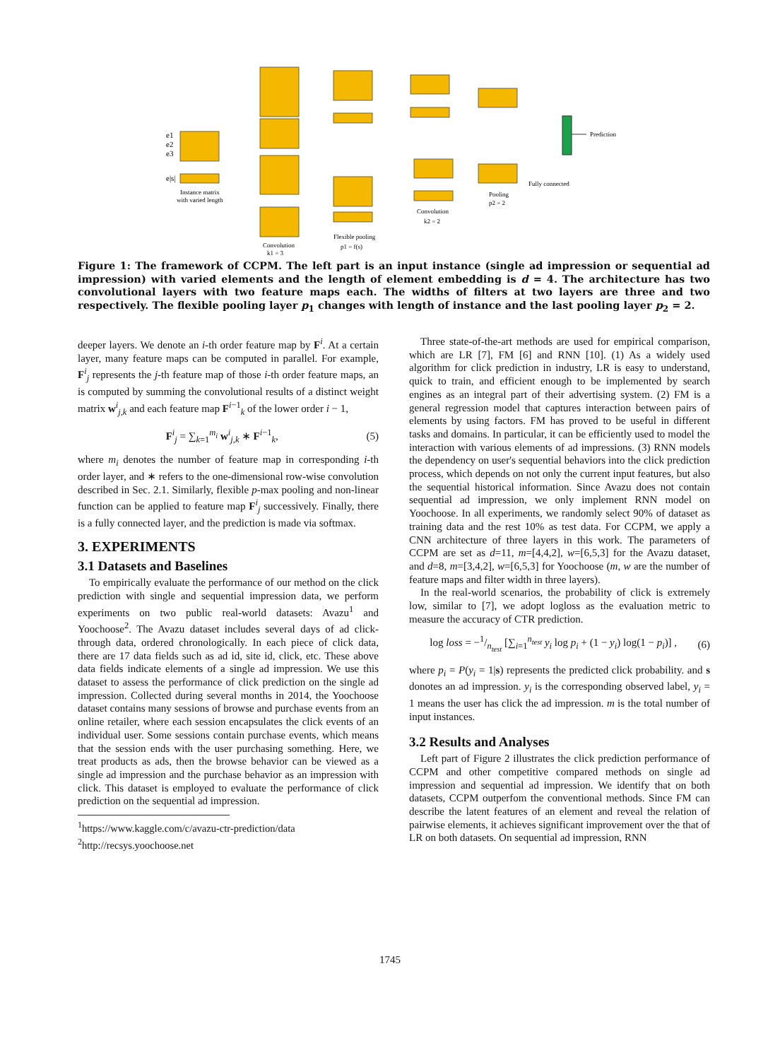Prediction
e1
e2
e3
e|s|
Instance matrix
with varied length
Convolution
k1 = 3
Flexible pooling
p1 = f(s)
Convolution
k2 = 2
Pooling
p2 = 2
Fully connected
Figure 1: The framework of CCPM. The left part is an input instance (single ad impression or sequential ad impression) with varied elements and the length of element embedding is d = 4. The architecture has two convolutional layers with two feature maps each. The widths of filters at two layers are three and two respectively. The flexible pooling layer p<sub>1</sub> changes with length of instance and the last pooling layer p<sub>2</sub> = 2.
deeper layers. We denote an i-th order feature map by F<sup>i</sup>. At a certain layer, many feature maps can be computed in parallel. For example, F<sup>i</sup><sub>j</sub> represents the j-th feature map of those i-th order feature maps, an is computed by summing the convolutional results of a distinct weight matrix w<sup>i</sup><sub>j,k</sub> and each feature map F<sup>i−1</sup><sub>k</sub> of the lower order i − 1,
F<sup>i</sup><sub>j</sub> = ∑<sub>k=1</sub><sup>m<sub>i</sub></sup> w<sup>i</sup><sub>j,k</sub> ∗ F<sup>i−1</sup><sub>k</sub>, (5)
where m<sub>i</sub> denotes the number of feature map in corresponding i-th order layer, and ∗ refers to the one-dimensional row-wise convolution described in Sec. 2.1. Similarly, flexible p-max pooling and non-linear function can be applied to feature map F<sup>i</sup><sub>j</sub> successively. Finally, there is a fully connected layer, and the prediction is made via softmax.
3. EXPERIMENTS
3.1 Datasets and Baselines
To empirically evaluate the performance of our method on the click prediction with single and sequential impression data, we perform experiments on two public real-world datasets: Avazu<sup>1</sup> and Yoochoose<sup>2</sup>. The Avazu dataset includes several days of ad click-through data, ordered chronologically. In each piece of click data, there are 17 data fields such as ad id, site id, click, etc. These above data fields indicate elements of a single ad impression. We use this dataset to assess the performance of click prediction on the single ad impression. Collected during several months in 2014, the Yoochoose dataset contains many sessions of browse and purchase events from an online retailer, where each session encapsulates the click events of an individual user. Some sessions contain purchase events, which means that the session ends with the user purchasing something. Here, we treat products as ads, then the browse behavior can be viewed as a single ad impression and the purchase behavior as an impression with click. This dataset is employed to evaluate the performance of click prediction on the sequential ad impression.
<sup>1</sup> https://www.kaggle.com/c/avazu-ctr-prediction/data
<sup>2</sup> http://recsys.yoochoose.net
Three state-of-the-art methods are used for empirical comparison, which are LR [7], FM [6] and RNN [10]. (1) As a widely used algorithm for click prediction in industry, LR is easy to understand, quick to train, and efficient enough to be implemented by search engines as an integral part of their advertising system. (2) FM is a general regression model that captures interaction between pairs of elements by using factors. FM has proved to be useful in different tasks and domains. In particular, it can be efficiently used to model the interaction with various elements of ad impressions. (3) RNN models the dependency on user's sequential behaviors into the click prediction process, which depends on not only the current input features, but also the sequential historical information. Since Avazu does not contain sequential ad impression, we only implement RNN model on Yoochoose. In all experiments, we randomly select 90% of dataset as training data and the rest 10% as test data. For CCPM, we apply a CNN architecture of three layers in this work. The parameters of CCPM are set as d=11, m=[4,4,2], w=[6,5,3] for the Avazu dataset, and d=8, m=[3,4,2], w=[6,5,3] for Yoochoose (m, w are the number of feature maps and filter width in three layers).
In the real-world scenarios, the probability of click is extremely low, similar to [7], we adopt logloss as the evaluation metric to measure the accuracy of CTR prediction.
log loss = −1/n<sub>test</sub> [∑<sub>i=1</sub><sup>n<sub>test</sub></sup> y<sub>i</sub> log p<sub>i</sub> + (1 − y<sub>i</sub>) log(1 − p<sub>i</sub>)] , (6)
where p<sub>i</sub> = P(y<sub>i</sub> = 1|s) represents the predicted click probability. and s donotes an ad impression. y<sub>i</sub> is the corresponding observed label, y<sub>i</sub> = 1 means the user has click the ad impression. m is the total number of input instances.
3.2 Results and Analyses
Left part of Figure 2 illustrates the click prediction performance of CCPM and other competitive compared methods on single ad impression and sequential ad impression. We identify that on both datasets, CCPM outperfom the conventional methods. Since FM can describe the latent features of an element and reveal the relation of pairwise elements, it achieves significant improvement over the that of LR on both datasets. On sequential ad impression, RNN
1745